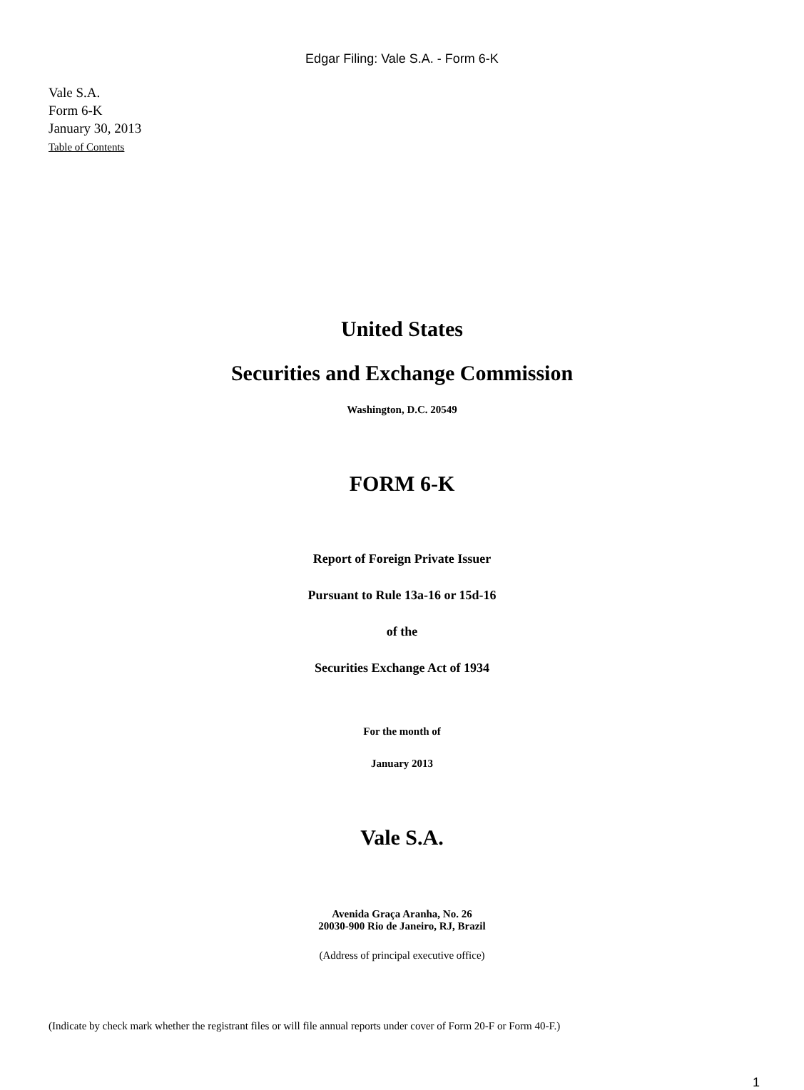Edgar Filing: Vale S.A. - Form 6-K
Vale S.A.
Form 6-K
January 30, 2013
Table of Contents
United States
Securities and Exchange Commission
Washington, D.C. 20549
FORM 6-K
Report of Foreign Private Issuer
Pursuant to Rule 13a-16 or 15d-16
of the
Securities Exchange Act of 1934
For the month of
January 2013
Vale S.A.
Avenida Graça Aranha, No. 26
20030-900 Rio de Janeiro, RJ, Brazil
(Address of principal executive office)
(Indicate by check mark whether the registrant files or will file annual reports under cover of Form 20-F or Form 40-F.)
1